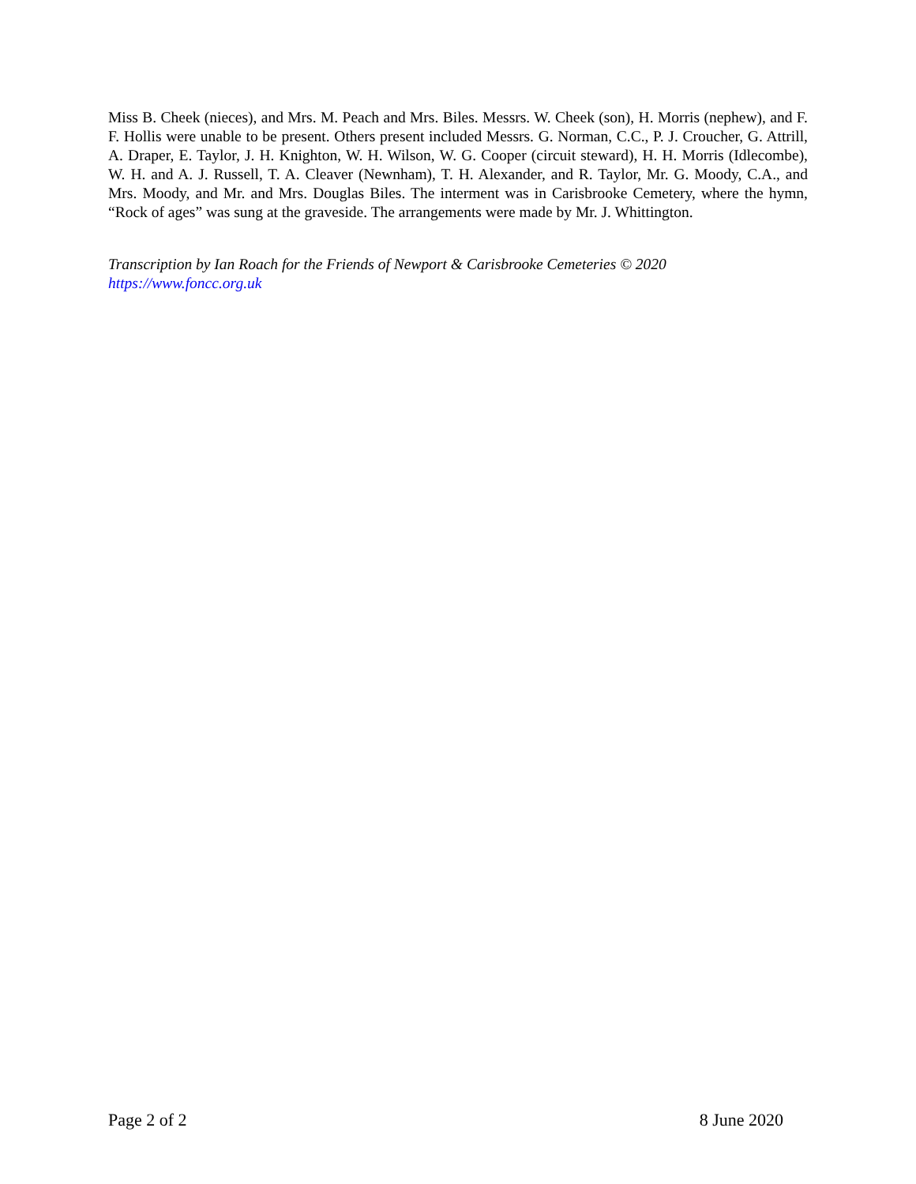Miss B. Cheek (nieces), and Mrs. M. Peach and Mrs. Biles. Messrs. W. Cheek (son), H. Morris (nephew), and F. F. Hollis were unable to be present. Others present included Messrs. G. Norman, C.C., P. J. Croucher, G. Attrill, A. Draper, E. Taylor, J. H. Knighton, W. H. Wilson, W. G. Cooper (circuit steward), H. H. Morris (Idlecombe), W. H. and A. J. Russell, T. A. Cleaver (Newnham), T. H. Alexander, and R. Taylor, Mr. G. Moody, C.A., and Mrs. Moody, and Mr. and Mrs. Douglas Biles. The interment was in Carisbrooke Cemetery, where the hymn, “Rock of ages” was sung at the graveside. The arrangements were made by Mr. J. Whittington.
Transcription by Ian Roach for the Friends of Newport & Carisbrooke Cemeteries © 2020
https://www.foncc.org.uk
Page 2 of 2 8 June 2020